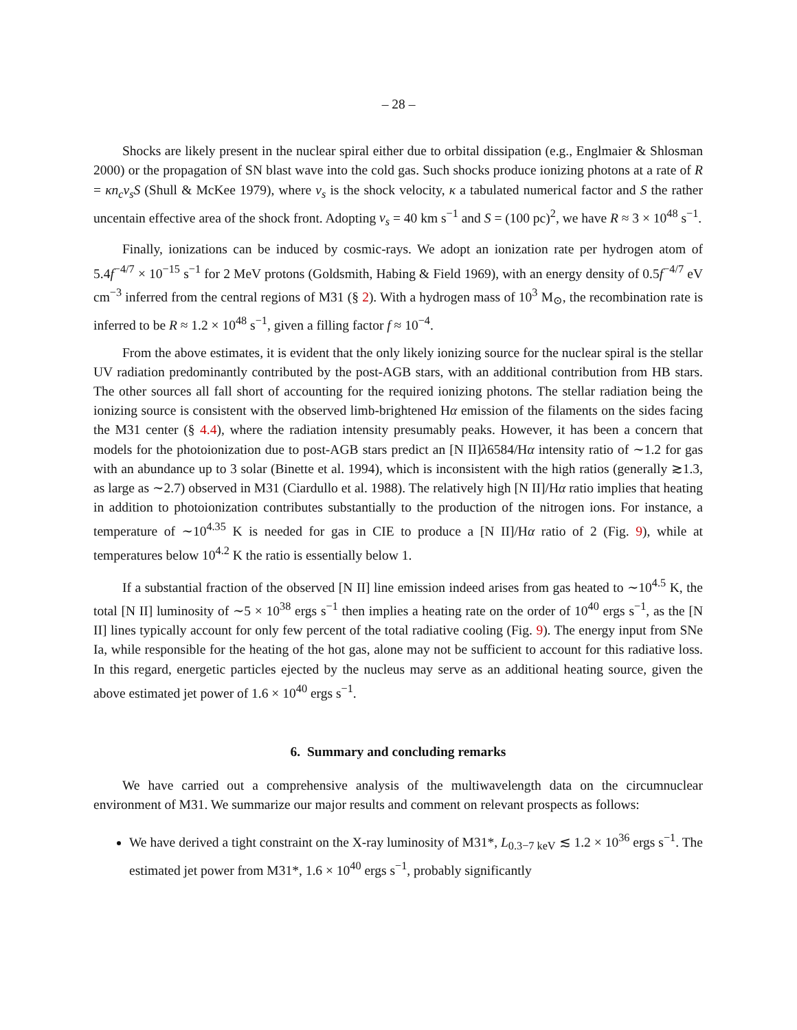– 28 –
Shocks are likely present in the nuclear spiral either due to orbital dissipation (e.g., Englmaier & Shlosman 2000) or the propagation of SN blast wave into the cold gas. Such shocks produce ionizing photons at a rate of R = κn<sub>c</sub>v<sub>s</sub>S (Shull & McKee 1979), where v<sub>s</sub> is the shock velocity, κ a tabulated numerical factor and S the rather uncentain effective area of the shock front. Adopting v<sub>s</sub> = 40 km s<sup>−1</sup> and S = (100 pc)<sup>2</sup>, we have R ≈ 3 × 10<sup>48</sup> s<sup>−1</sup>.
Finally, ionizations can be induced by cosmic-rays. We adopt an ionization rate per hydrogen atom of 5.4f<sup>−4/7</sup> × 10<sup>−15</sup> s<sup>−1</sup> for 2 MeV protons (Goldsmith, Habing & Field 1969), with an energy density of 0.5f<sup>−4/7</sup> eV cm<sup>−3</sup> inferred from the central regions of M31 (§ 2). With a hydrogen mass of 10<sup>3</sup> M<sub>⊙</sub>, the recombination rate is inferred to be R ≈ 1.2 × 10<sup>48</sup> s<sup>−1</sup>, given a filling factor f ≈ 10<sup>−4</sup>.
From the above estimates, it is evident that the only likely ionizing source for the nuclear spiral is the stellar UV radiation predominantly contributed by the post-AGB stars, with an additional contribution from HB stars. The other sources all fall short of accounting for the required ionizing photons. The stellar radiation being the ionizing source is consistent with the observed limb-brightened Hα emission of the filaments on the sides facing the M31 center (§ 4.4), where the radiation intensity presumably peaks. However, it has been a concern that models for the photoionization due to post-AGB stars predict an [N II]λ6584/Hα intensity ratio of ∼1.2 for gas with an abundance up to 3 solar (Binette et al. 1994), which is inconsistent with the high ratios (generally ≳1.3, as large as ∼2.7) observed in M31 (Ciardullo et al. 1988). The relatively high [N II]/Hα ratio implies that heating in addition to photoionization contributes substantially to the production of the nitrogen ions. For instance, a temperature of ∼10<sup>4.35</sup> K is needed for gas in CIE to produce a [N II]/Hα ratio of 2 (Fig. 9), while at temperatures below 10<sup>4.2</sup> K the ratio is essentially below 1.
If a substantial fraction of the observed [N II] line emission indeed arises from gas heated to ∼10<sup>4.5</sup> K, the total [N II] luminosity of ∼5 × 10<sup>38</sup> ergs s<sup>−1</sup> then implies a heating rate on the order of 10<sup>40</sup> ergs s<sup>−1</sup>, as the [N II] lines typically account for only few percent of the total radiative cooling (Fig. 9). The energy input from SNe Ia, while responsible for the heating of the hot gas, alone may not be sufficient to account for this radiative loss. In this regard, energetic particles ejected by the nucleus may serve as an additional heating source, given the above estimated jet power of 1.6 × 10<sup>40</sup> ergs s<sup>−1</sup>.
6. Summary and concluding remarks
We have carried out a comprehensive analysis of the multiwavelength data on the circumnuclear environment of M31. We summarize our major results and comment on relevant prospects as follows:
We have derived a tight constraint on the X-ray luminosity of M31*, L<sub>0.3−7 keV</sub> ≲ 1.2 × 10<sup>36</sup> ergs s<sup>−1</sup>. The estimated jet power from M31*, 1.6 × 10<sup>40</sup> ergs s<sup>−1</sup>, probably significantly